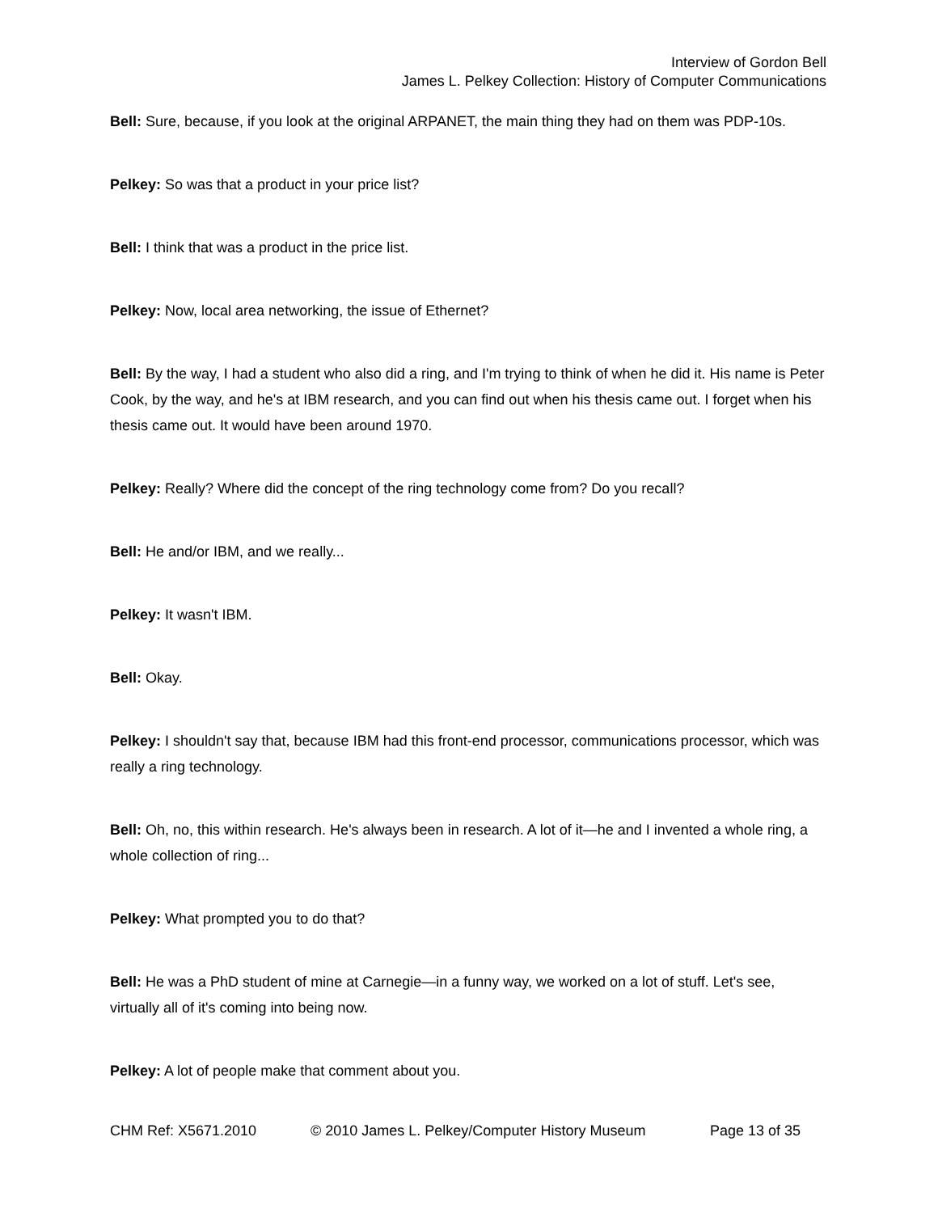Interview of Gordon Bell
James L. Pelkey Collection: History of Computer Communications
Bell: Sure, because, if you look at the original ARPANET, the main thing they had on them was PDP-10s.
Pelkey: So was that a product in your price list?
Bell: I think that was a product in the price list.
Pelkey: Now, local area networking, the issue of Ethernet?
Bell: By the way, I had a student who also did a ring, and I'm trying to think of when he did it. His name is Peter Cook, by the way, and he's at IBM research, and you can find out when his thesis came out. I forget when his thesis came out. It would have been around 1970.
Pelkey: Really? Where did the concept of the ring technology come from? Do you recall?
Bell: He and/or IBM, and we really...
Pelkey: It wasn't IBM.
Bell: Okay.
Pelkey: I shouldn't say that, because IBM had this front-end processor, communications processor, which was really a ring technology.
Bell: Oh, no, this within research. He's always been in research. A lot of it—he and I invented a whole ring, a whole collection of ring...
Pelkey: What prompted you to do that?
Bell: He was a PhD student of mine at Carnegie—in a funny way, we worked on a lot of stuff. Let's see, virtually all of it's coming into being now.
Pelkey: A lot of people make that comment about you.
CHM Ref: X5671.2010 © 2010 James L. Pelkey/Computer History Museum Page 13 of 35